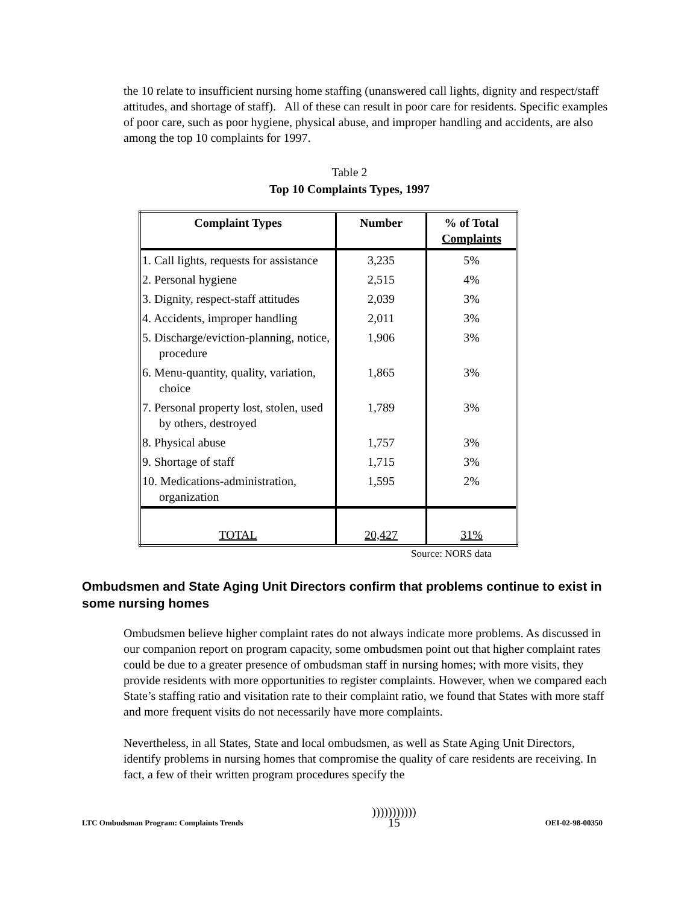the 10 relate to insufficient nursing home staffing (unanswered call lights, dignity and respect/staff attitudes, and shortage of staff). All of these can result in poor care for residents. Specific examples of poor care, such as poor hygiene, physical abuse, and improper handling and accidents, are also among the top 10 complaints for 1997.
Table 2
Top 10 Complaints Types, 1997
| Complaint Types | Number | % of Total Complaints |
| --- | --- | --- |
| 1. Call lights, requests for assistance | 3,235 | 5% |
| 2. Personal hygiene | 2,515 | 4% |
| 3. Dignity, respect-staff attitudes | 2,039 | 3% |
| 4. Accidents, improper handling | 2,011 | 3% |
| 5. Discharge/eviction-planning, notice, procedure | 1,906 | 3% |
| 6. Menu-quantity, quality, variation, choice | 1,865 | 3% |
| 7. Personal property lost, stolen, used by others, destroyed | 1,789 | 3% |
| 8. Physical abuse | 1,757 | 3% |
| 9. Shortage of staff | 1,715 | 3% |
| 10. Medications-administration, organization | 1,595 | 2% |
| TOTAL | 20,427 | 31% |
Source: NORS data
Ombudsmen and State Aging Unit Directors confirm that problems continue to exist in some nursing homes
Ombudsmen believe higher complaint rates do not always indicate more problems. As discussed in our companion report on program capacity, some ombudsmen point out that higher complaint rates could be due to a greater presence of ombudsman staff in nursing homes; with more visits, they provide residents with more opportunities to register complaints. However, when we compared each State’s staffing ratio and visitation rate to their complaint ratio, we found that States with more staff and more frequent visits do not necessarily have more complaints.
Nevertheless, in all States, State and local ombudsmen, as well as State Aging Unit Directors, identify problems in nursing homes that compromise the quality of care residents are receiving. In fact, a few of their written program procedures specify the
LTC Ombudsman Program: Complaints Trends)))))))))))
15 OEI-02-98-00350